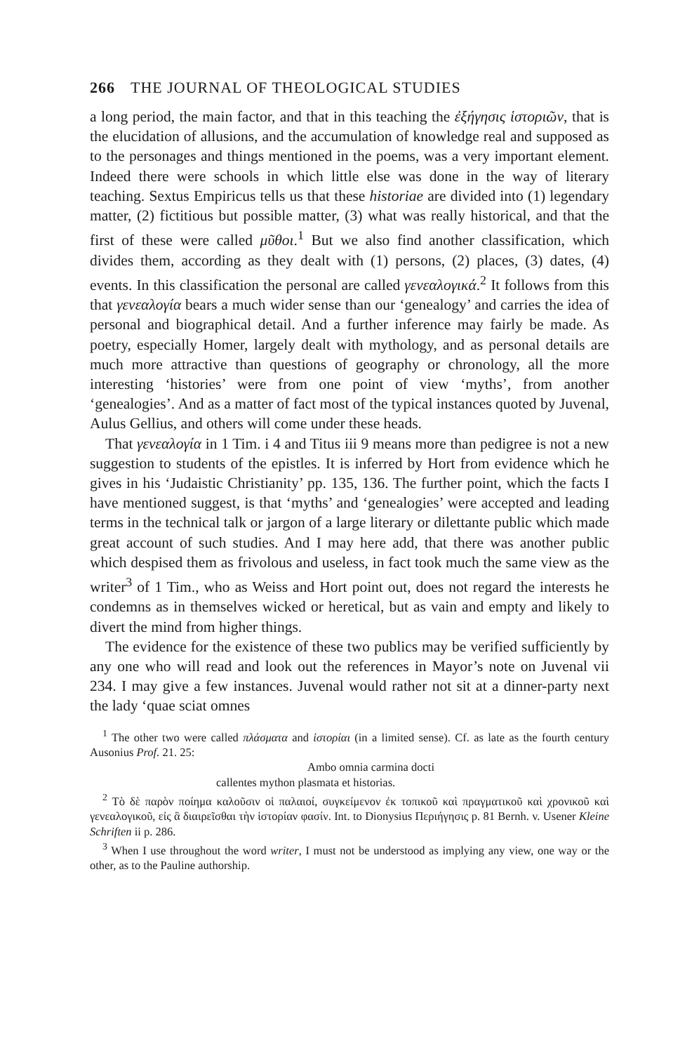266 THE JOURNAL OF THEOLOGICAL STUDIES
a long period, the main factor, and that in this teaching the ἐξήγησις ἱστοριῶν, that is the elucidation of allusions, and the accumulation of knowledge real and supposed as to the personages and things mentioned in the poems, was a very important element. Indeed there were schools in which little else was done in the way of literary teaching. Sextus Empiricus tells us that these historiae are divided into (1) legendary matter, (2) fictitious but possible matter, (3) what was really historical, and that the first of these were called μῦθοι.<sup>1</sup> But we also find another classification, which divides them, according as they dealt with (1) persons, (2) places, (3) dates, (4) events. In this classification the personal are called γενεαλογικά.<sup>2</sup> It follows from this that γενεαλογία bears a much wider sense than our ‘genealogy’ and carries the idea of personal and biographical detail. And a further inference may fairly be made. As poetry, especially Homer, largely dealt with mythology, and as personal details are much more attractive than questions of geography or chronology, all the more interesting ‘histories’ were from one point of view ‘myths’, from another ‘genealogies’. And as a matter of fact most of the typical instances quoted by Juvenal, Aulus Gellius, and others will come under these heads.
That γενεαλογία in 1 Tim. i 4 and Titus iii 9 means more than pedigree is not a new suggestion to students of the epistles. It is inferred by Hort from evidence which he gives in his ‘Judaistic Christianity’ pp. 135, 136. The further point, which the facts I have mentioned suggest, is that ‘myths’ and ‘genealogies’ were accepted and leading terms in the technical talk or jargon of a large literary or dilettante public which made great account of such studies. And I may here add, that there was another public which despised them as frivolous and useless, in fact took much the same view as the writer<sup>3</sup> of 1 Tim., who as Weiss and Hort point out, does not regard the interests he condemns as in themselves wicked or heretical, but as vain and empty and likely to divert the mind from higher things.
The evidence for the existence of these two publics may be verified sufficiently by any one who will read and look out the references in Mayor’s note on Juvenal vii 234. I may give a few instances. Juvenal would rather not sit at a dinner-party next the lady ‘quae sciat omnes
<sup>1</sup> The other two were called πλάσματα and ἱστορίαι (in a limited sense). Cf. as late as the fourth century Ausonius Prof. 21. 25:
Ambo omnia carmina docti
callentes mython plasmata et historias.
<sup>2</sup> Τὸ δὲ παρὸν ποίημα καλοῦσιν οἱ παλαιοί, συγκείμενον ἐκ τοπικοῦ καὶ πραγματικοῦ καὶ χρονικοῦ καὶ γενεαλογικοῦ, εἰς ἃ διαιρεῖσθαι τὴν ἱστορίαν φασίν. Int. to Dionysius Περιήγησις p. 81 Bernh. v. Usener Kleine Schriften ii p. 286.
<sup>3</sup> When I use throughout the word writer, I must not be understood as implying any view, one way or the other, as to the Pauline authorship.